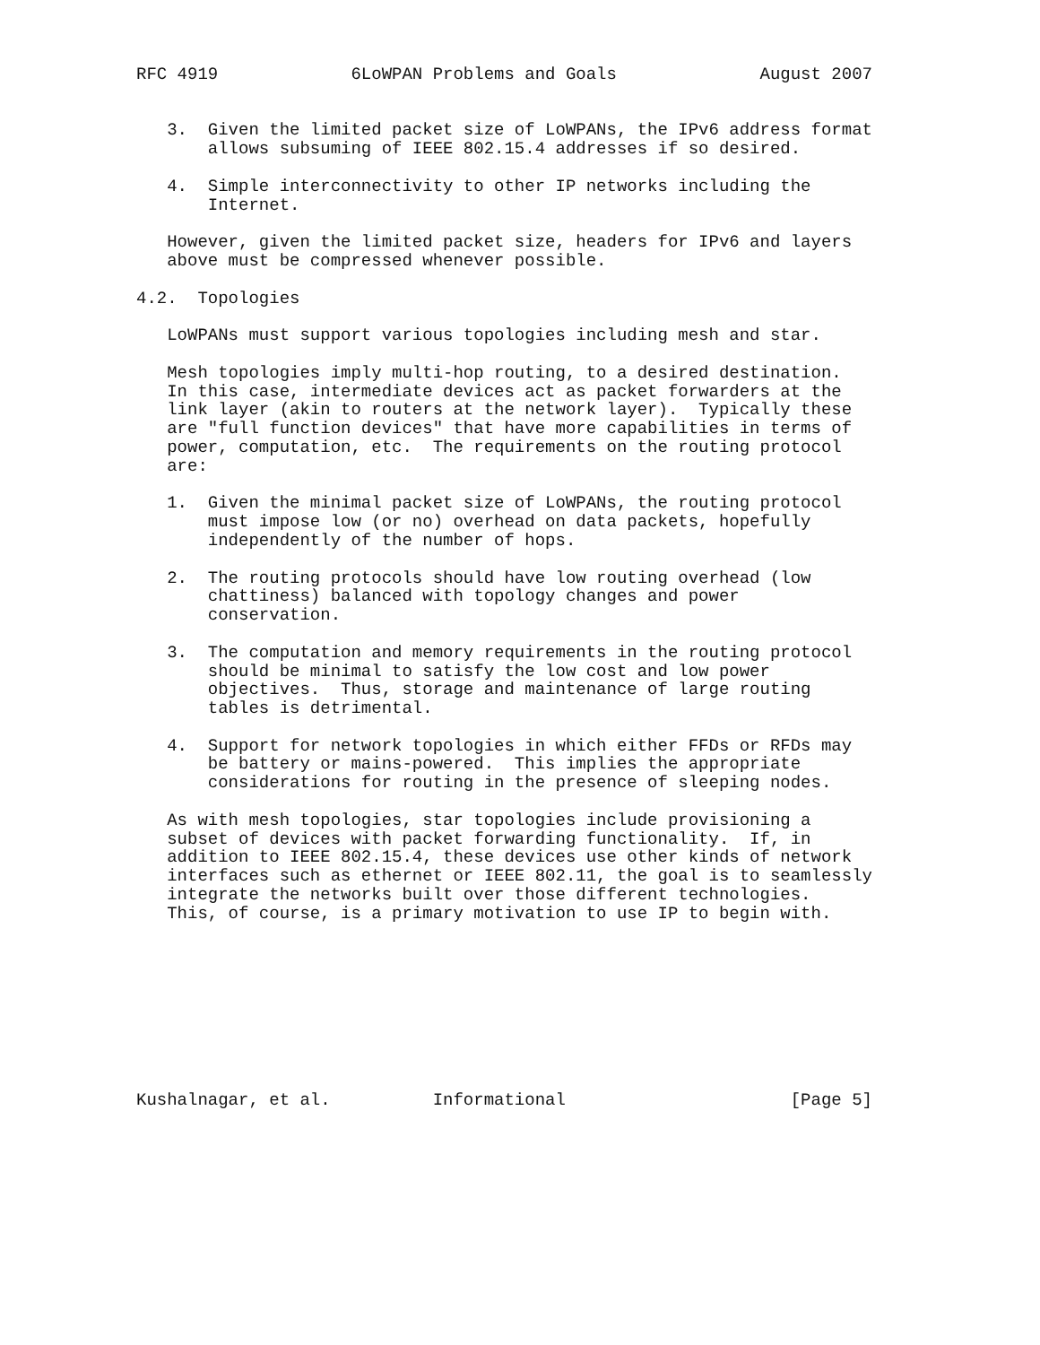RFC 4919             6LoWPAN Problems and Goals              August 2007


   3.  Given the limited packet size of LoWPANs, the IPv6 address format
       allows subsuming of IEEE 802.15.4 addresses if so desired.

   4.  Simple interconnectivity to other IP networks including the
       Internet.

   However, given the limited packet size, headers for IPv6 and layers
   above must be compressed whenever possible.

4.2.  Topologies

   LoWPANs must support various topologies including mesh and star.

   Mesh topologies imply multi-hop routing, to a desired destination.
   In this case, intermediate devices act as packet forwarders at the
   link layer (akin to routers at the network layer).  Typically these
   are "full function devices" that have more capabilities in terms of
   power, computation, etc.  The requirements on the routing protocol
   are:

   1.  Given the minimal packet size of LoWPANs, the routing protocol
       must impose low (or no) overhead on data packets, hopefully
       independently of the number of hops.

   2.  The routing protocols should have low routing overhead (low
       chattiness) balanced with topology changes and power
       conservation.

   3.  The computation and memory requirements in the routing protocol
       should be minimal to satisfy the low cost and low power
       objectives.  Thus, storage and maintenance of large routing
       tables is detrimental.

   4.  Support for network topologies in which either FFDs or RFDs may
       be battery or mains-powered.  This implies the appropriate
       considerations for routing in the presence of sleeping nodes.

   As with mesh topologies, star topologies include provisioning a
   subset of devices with packet forwarding functionality.  If, in
   addition to IEEE 802.15.4, these devices use other kinds of network
   interfaces such as ethernet or IEEE 802.11, the goal is to seamlessly
   integrate the networks built over those different technologies.
   This, of course, is a primary motivation to use IP to begin with.









Kushalnagar, et al.          Informational                      [Page 5]